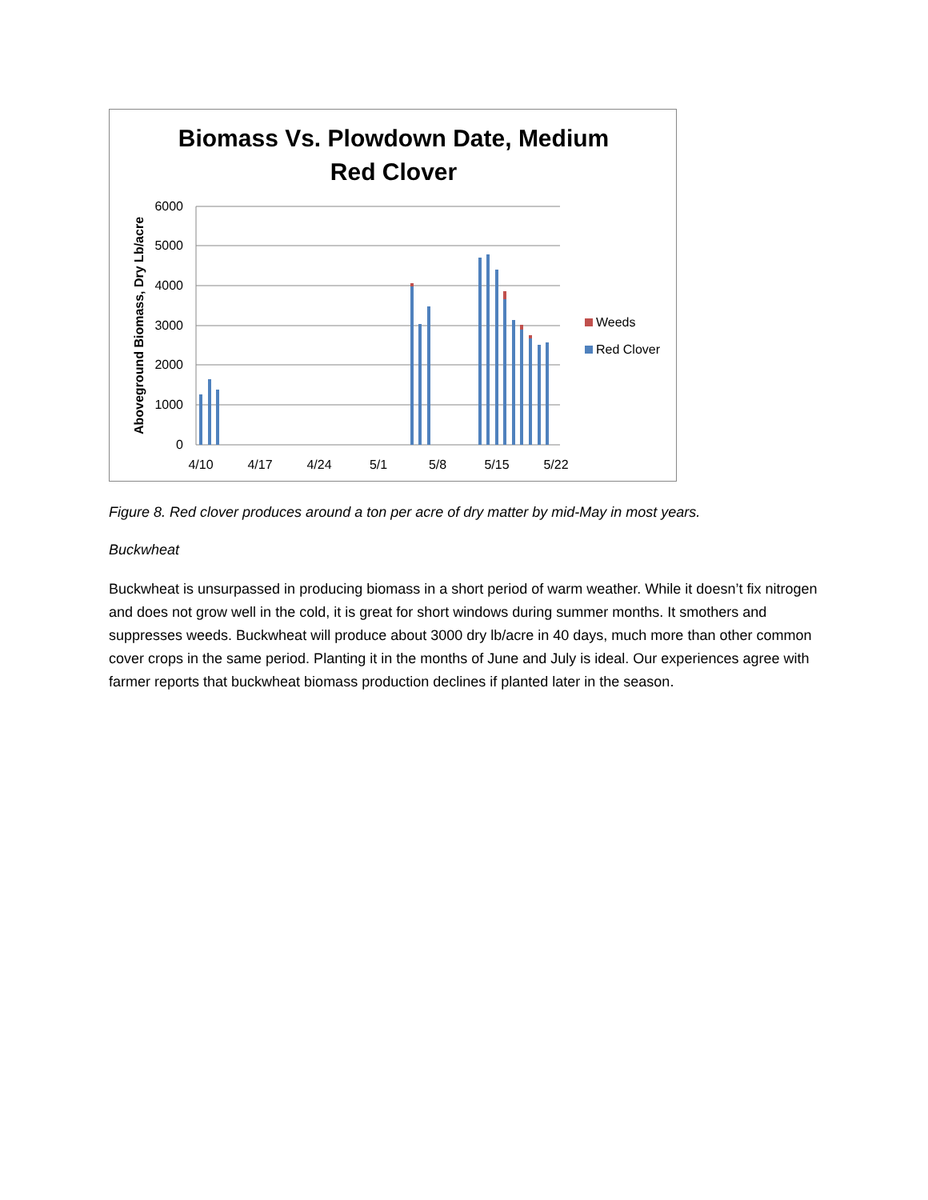Biomass Vs. Plowdown Date, Medium
Red Clover
6000
5000
4000
3000
2000
1000
0
4/10
4/17
4/24
5/1
5/8
5/15
5/22
Aboveground Biomass, Dry Lb/acre
Weeds
Red Clover
Figure 8. Red clover produces around a ton per acre of dry matter by mid-May in most years.
Buckwheat
Buckwheat is unsurpassed in producing biomass in a short period of warm weather. While it doesn’t fix nitrogen and does not grow well in the cold, it is great for short windows during summer months. It smothers and suppresses weeds. Buckwheat will produce about 3000 dry lb/acre in 40 days, much more than other common cover crops in the same period. Planting it in the months of June and July is ideal. Our experiences agree with farmer reports that buckwheat biomass production declines if planted later in the season.